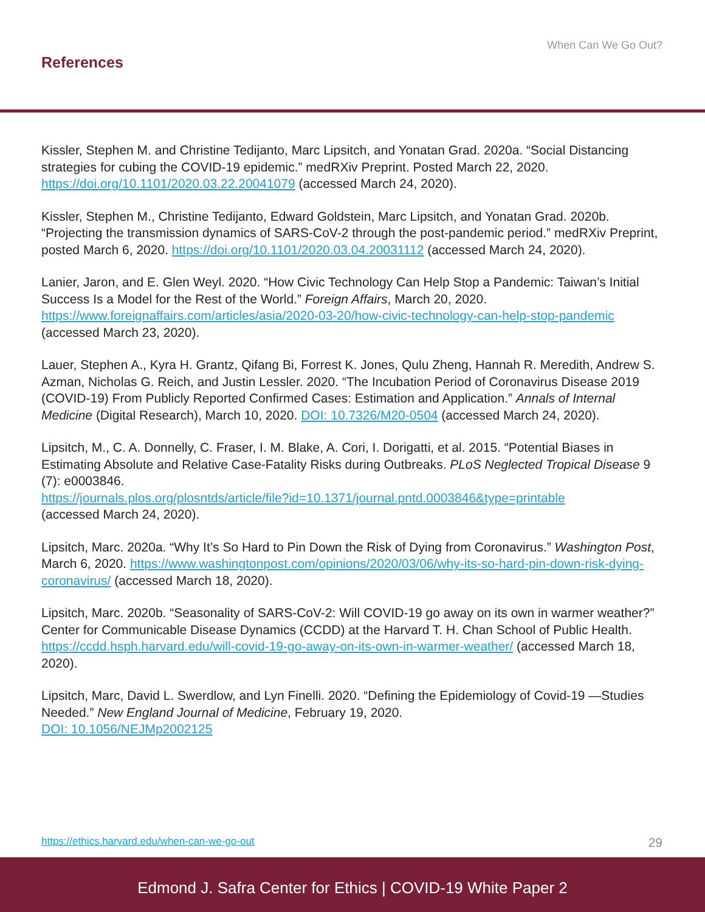When Can We Go Out?
References
Kissler, Stephen M. and Christine Tedijanto, Marc Lipsitch, and Yonatan Grad. 2020a. “Social Distancing strategies for cubing the COVID-19 epidemic.” medRXiv Preprint. Posted March 22, 2020. https://doi.org/10.1101/2020.03.22.20041079 (accessed March 24, 2020).
Kissler, Stephen M., Christine Tedijanto, Edward Goldstein, Marc Lipsitch, and Yonatan Grad. 2020b. “Projecting the transmission dynamics of SARS-CoV-2 through the post-pandemic period.” medRXiv Preprint, posted March 6, 2020. https://doi.org/10.1101/2020.03.04.20031112 (accessed March 24, 2020).
Lanier, Jaron, and E. Glen Weyl. 2020. “How Civic Technology Can Help Stop a Pandemic: Taiwan’s Initial Success Is a Model for the Rest of the World.” Foreign Affairs, March 20, 2020. https://www.foreignaffairs.com/articles/asia/2020-03-20/how-civic-technology-can-help-stop-pandemic (accessed March 23, 2020).
Lauer, Stephen A., Kyra H. Grantz, Qifang Bi, Forrest K. Jones, Qulu Zheng, Hannah R. Meredith, Andrew S. Azman, Nicholas G. Reich, and Justin Lessler. 2020. “The Incubation Period of Coronavirus Disease 2019 (COVID-19) From Publicly Reported Confirmed Cases: Estimation and Application.” Annals of Internal Medicine (Digital Research), March 10, 2020. DOI: 10.7326/M20-0504 (accessed March 24, 2020).
Lipsitch, M., C. A. Donnelly, C. Fraser, I. M. Blake, A. Cori, I. Dorigatti, et al. 2015. “Potential Biases in Estimating Absolute and Relative Case-Fatality Risks during Outbreaks. PLoS Neglected Tropical Disease 9 (7): e0003846.
https://journals.plos.org/plosntds/article/file?id=10.1371/journal.pntd.0003846&type=printable
(accessed March 24, 2020).
Lipsitch, Marc. 2020a. “Why It’s So Hard to Pin Down the Risk of Dying from Coronavirus.” Washington Post, March 6, 2020. https://www.washingtonpost.com/opinions/2020/03/06/why-its-so-hard-pin-down-risk-dying-coronavirus/ (accessed March 18, 2020).
Lipsitch, Marc. 2020b. “Seasonality of SARS-CoV-2: Will COVID-19 go away on its own in warmer weather?” Center for Communicable Disease Dynamics (CCDD) at the Harvard T. H. Chan School of Public Health. https://ccdd.hsph.harvard.edu/will-covid-19-go-away-on-its-own-in-warmer-weather/ (accessed March 18, 2020).
Lipsitch, Marc, David L. Swerdlow, and Lyn Finelli. 2020. “Defining the Epidemiology of Covid-19 —Studies Needed.” New England Journal of Medicine, February 19, 2020.
DOI: 10.1056/NEJMp2002125
https://ethics.harvard.edu/when-can-we-go-out 29
Edmond J. Safra Center for Ethics | COVID-19 White Paper 2